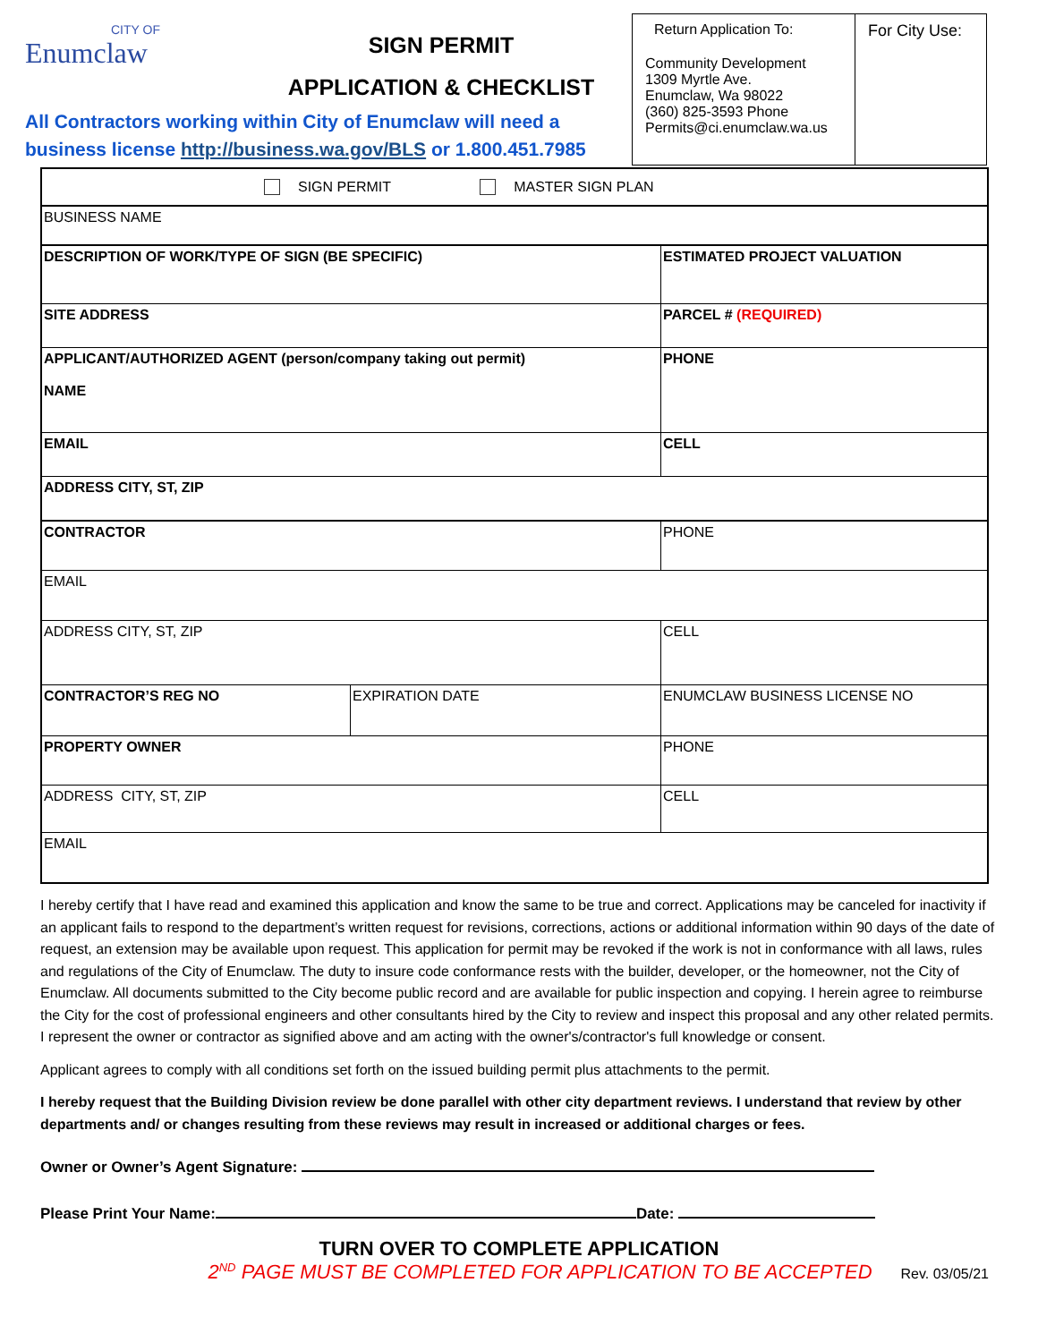CITY OF Enumclaw
SIGN PERMIT
APPLICATION & CHECKLIST
All Contractors working within City of Enumclaw will need a business license http://business.wa.gov/BLS or 1.800.451.7985
Return Application To:
Community Development
1309 Myrtle Ave.
Enumclaw, Wa 98022
(360) 825-3593 Phone
Permits@ci.enumclaw.wa.us
For City Use:
| SIGN PERMIT MASTER SIGN PLAN | | |
| BUSINESS NAME | | |
| DESCRIPTION OF WORK/TYPE OF SIGN (BE SPECIFIC) | | ESTIMATED PROJECT VALUATION |
| SITE ADDRESS | | PARCEL # (REQUIRED) |
| APPLICANT/AUTHORIZED AGENT (person/company taking out permit) NAME | | PHONE |
| EMAIL | | CELL |
| ADDRESS CITY, ST, ZIP | | |
| CONTRACTOR | | PHONE |
| EMAIL | | |
| ADDRESS CITY, ST, ZIP | | CELL |
| CONTRACTOR’S REG NO | EXPIRATION DATE | ENUMCLAW BUSINESS LICENSE NO |
| PROPERTY OWNER | | PHONE |
| ADDRESS CITY, ST, ZIP | | CELL |
| EMAIL | | |
I hereby certify that I have read and examined this application and know the same to be true and correct. Applications may be canceled for inactivity if an applicant fails to respond to the department’s written request for revisions, corrections, actions or additional information within 90 days of the date of request, an extension may be available upon request. This application for permit may be revoked if the work is not in conformance with all laws, rules and regulations of the City of Enumclaw. The duty to insure code conformance rests with the builder, developer, or the homeowner, not the City of Enumclaw. All documents submitted to the City become public record and are available for public inspection and copying. I herein agree to reimburse the City for the cost of professional engineers and other consultants hired by the City to review and inspect this proposal and any other related permits. I represent the owner or contractor as signified above and am acting with the owner's/contractor's full knowledge or consent.
Applicant agrees to comply with all conditions set forth on the issued building permit plus attachments to the permit.
I hereby request that the Building Division review be done parallel with other city department reviews. I understand that review by other departments and/ or changes resulting from these reviews may result in increased or additional charges or fees.
Owner or Owner’s Agent Signature:
Please Print Your Name: Date:
TURN OVER TO COMPLETE APPLICATION
2<sup>ND</sup> PAGE MUST BE COMPLETED FOR APPLICATION TO BE ACCEPTED Rev. 03/05/21